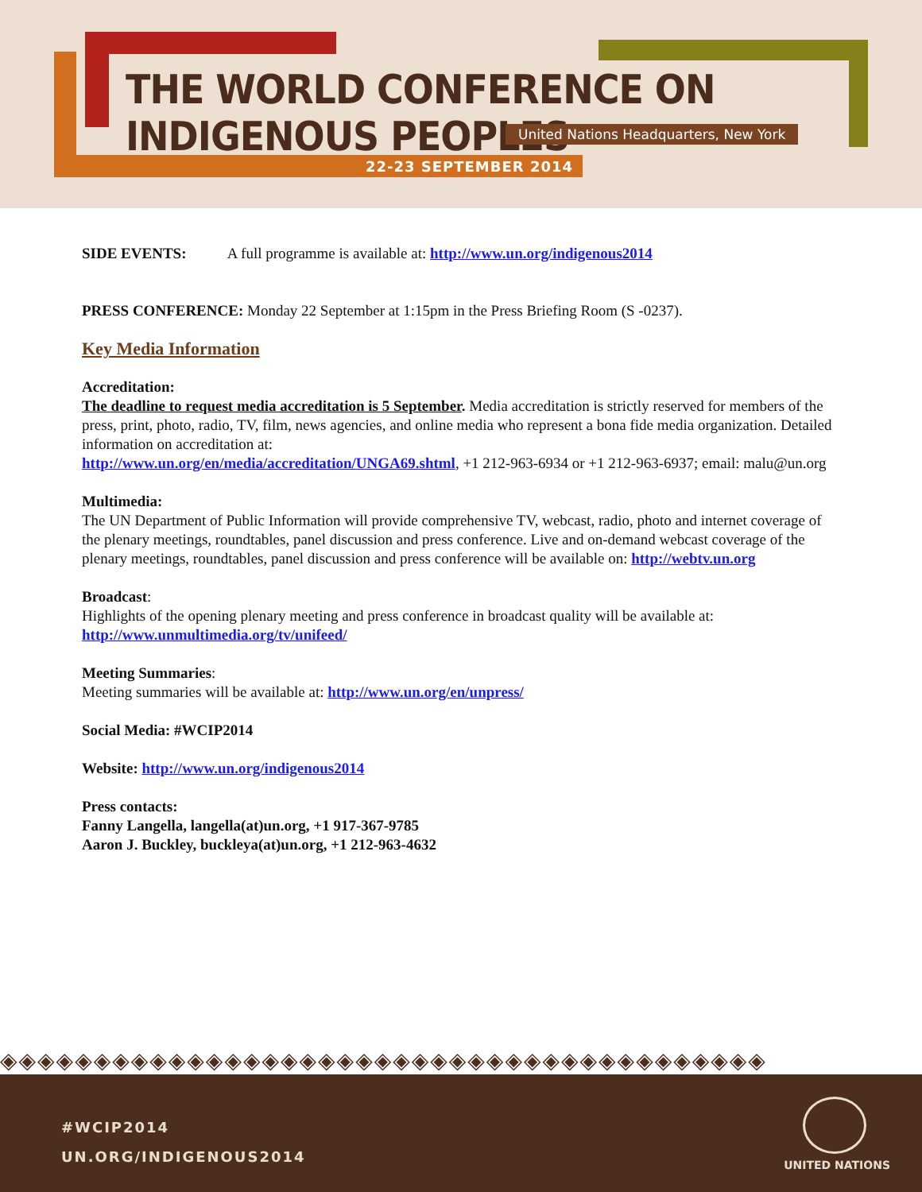THE WORLD CONFERENCE ON INDIGENOUS PEOPLES
United Nations Headquarters, New York
22-23 SEPTEMBER 2014
SIDE EVENTS: A full programme is available at: http://www.un.org/indigenous2014
PRESS CONFERENCE: Monday 22 September at 1:15pm in the Press Briefing Room (S -0237).
Key Media Information
Accreditation:
The deadline to request media accreditation is 5 September. Media accreditation is strictly reserved for members of the press, print, photo, radio, TV, film, news agencies, and online media who represent a bona fide media organization. Detailed information on accreditation at:
http://www.un.org/en/media/accreditation/UNGA69.shtml, +1 212-963-6934 or +1 212-963-6937; email: malu@un.org
Multimedia:
The UN Department of Public Information will provide comprehensive TV, webcast, radio, photo and internet coverage of the plenary meetings, roundtables, panel discussion and press conference. Live and on-demand webcast coverage of the plenary meetings, roundtables, panel discussion and press conference will be available on: http://webtv.un.org
Broadcast:
Highlights of the opening plenary meeting and press conference in broadcast quality will be available at: http://www.unmultimedia.org/tv/unifeed/
Meeting Summaries:
Meeting summaries will be available at: http://www.un.org/en/unpress/
Social Media: #WCIP2014
Website: http://www.un.org/indigenous2014
Press contacts:
Fanny Langella, langella(at)un.org, +1 917-367-9785
Aaron J. Buckley, buckleya(at)un.org, +1 212-963-4632
◈◈◈◈◈◈◈◈◈◈◈◈◈◈◈◈◈◈◈◈◈◈◈◈◈◈◈◈◈◈◈◈◈◈◈◈◈◈◈◈◈
#WCIP2014
UN.ORG/INDIGENOUS2014 UNITED NATIONS